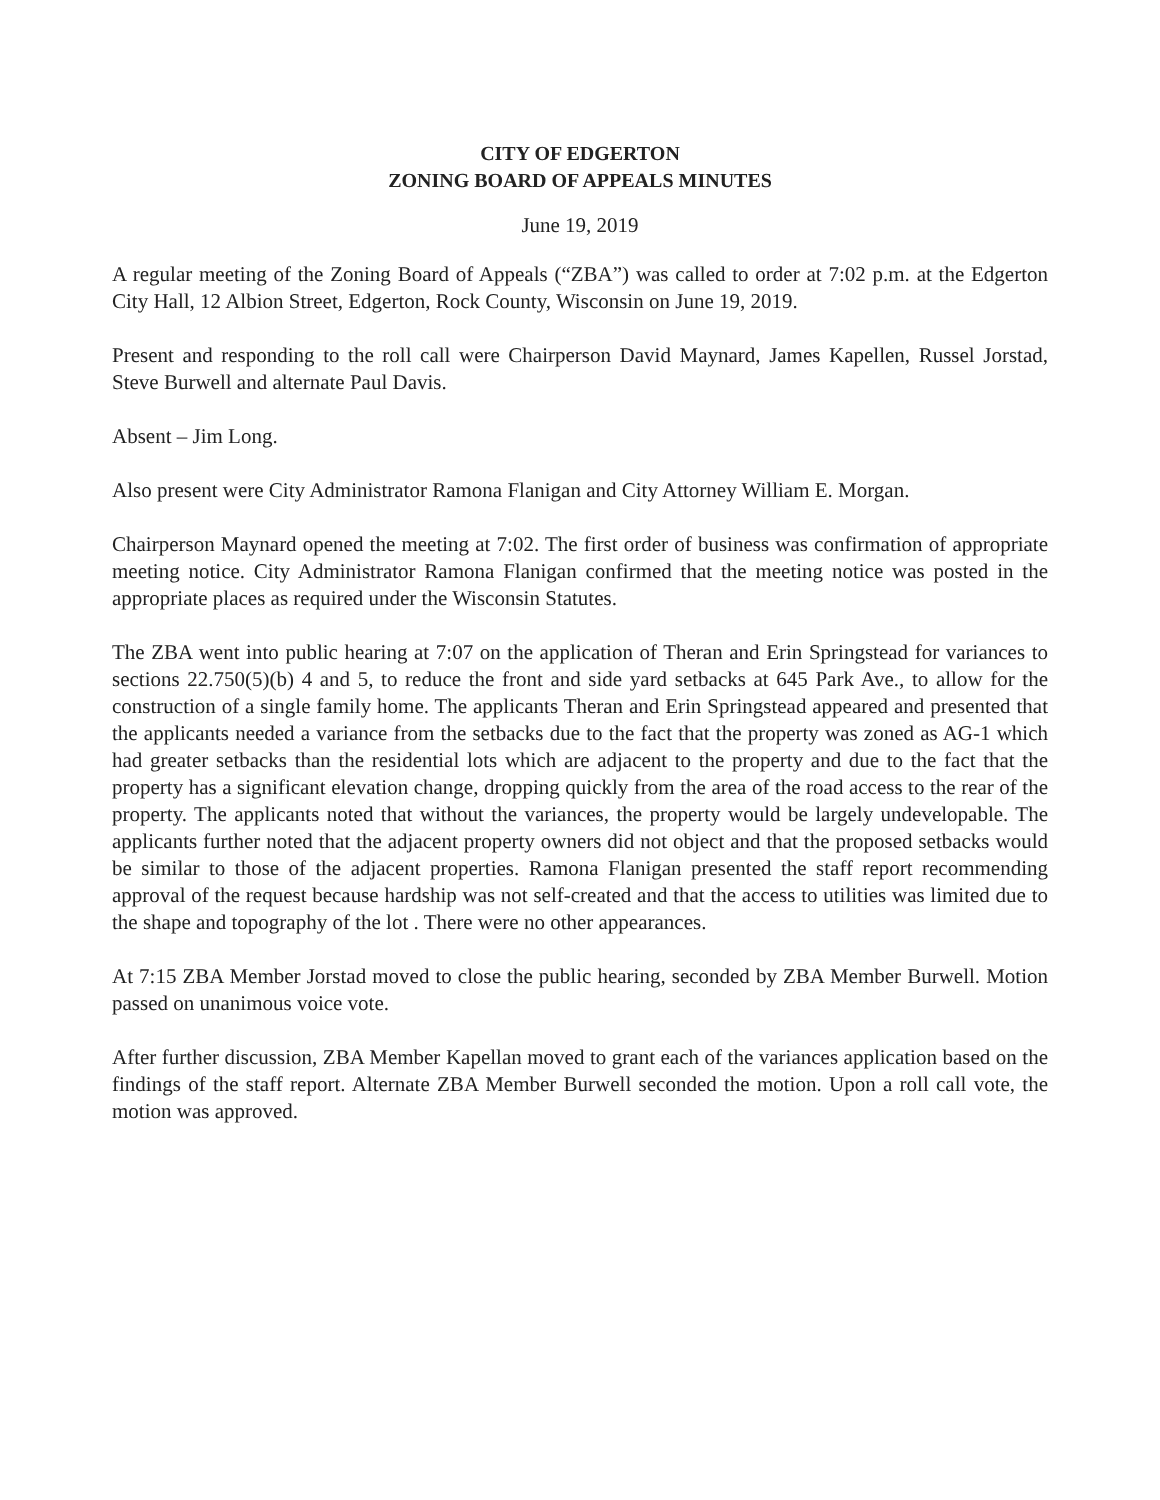CITY OF EDGERTON
ZONING BOARD OF APPEALS MINUTES
June 19, 2019
A regular meeting of the Zoning Board of Appeals (“ZBA”) was called to order at 7:02 p.m. at the Edgerton City Hall, 12 Albion Street, Edgerton, Rock County, Wisconsin on June 19, 2019.
Present and responding to the roll call were Chairperson David Maynard, James Kapellen, Russel Jorstad, Steve Burwell and alternate Paul Davis.
Absent – Jim Long.
Also present were City Administrator Ramona Flanigan and City Attorney William E. Morgan.
Chairperson Maynard opened the meeting at 7:02. The first order of business was confirmation of appropriate meeting notice. City Administrator Ramona Flanigan confirmed that the meeting notice was posted in the appropriate places as required under the Wisconsin Statutes.
The ZBA went into public hearing at 7:07 on the application of Theran and Erin Springstead for variances to sections 22.750(5)(b) 4 and 5, to reduce the front and side yard setbacks at 645 Park Ave., to allow for the construction of a single family home. The applicants Theran and Erin Springstead appeared and presented that the applicants needed a variance from the setbacks due to the fact that the property was zoned as AG-1 which had greater setbacks than the residential lots which are adjacent to the property and due to the fact that the property has a significant elevation change, dropping quickly from the area of the road access to the rear of the property. The applicants noted that without the variances, the property would be largely undevelopable. The applicants further noted that the adjacent property owners did not object and that the proposed setbacks would be similar to those of the adjacent properties. Ramona Flanigan presented the staff report recommending approval of the request because hardship was not self-created and that the access to utilities was limited due to the shape and topography of the lot . There were no other appearances.
At 7:15 ZBA Member Jorstad moved to close the public hearing, seconded by ZBA Member Burwell. Motion passed on unanimous voice vote.
After further discussion, ZBA Member Kapellan moved to grant each of the variances application based on the findings of the staff report. Alternate ZBA Member Burwell seconded the motion. Upon a roll call vote, the motion was approved.